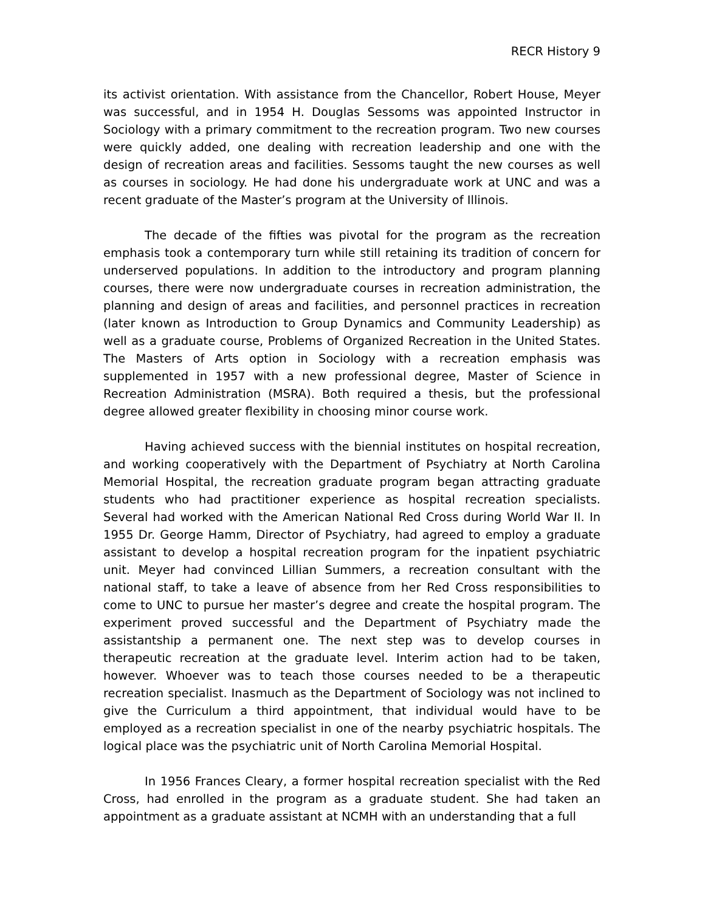RECR History 9
its activist orientation. With assistance from the Chancellor, Robert House, Meyer was successful, and in 1954 H. Douglas Sessoms was appointed Instructor in Sociology with a primary commitment to the recreation program. Two new courses were quickly added, one dealing with recreation leadership and one with the design of recreation areas and facilities. Sessoms taught the new courses as well as courses in sociology. He had done his undergraduate work at UNC and was a recent graduate of the Master’s program at the University of Illinois.
The decade of the fifties was pivotal for the program as the recreation emphasis took a contemporary turn while still retaining its tradition of concern for underserved populations. In addition to the introductory and program planning courses, there were now undergraduate courses in recreation administration, the planning and design of areas and facilities, and personnel practices in recreation (later known as Introduction to Group Dynamics and Community Leadership) as well as a graduate course, Problems of Organized Recreation in the United States. The Masters of Arts option in Sociology with a recreation emphasis was supplemented in 1957 with a new professional degree, Master of Science in Recreation Administration (MSRA). Both required a thesis, but the professional degree allowed greater flexibility in choosing minor course work.
Having achieved success with the biennial institutes on hospital recreation, and working cooperatively with the Department of Psychiatry at North Carolina Memorial Hospital, the recreation graduate program began attracting graduate students who had practitioner experience as hospital recreation specialists. Several had worked with the American National Red Cross during World War II. In 1955 Dr. George Hamm, Director of Psychiatry, had agreed to employ a graduate assistant to develop a hospital recreation program for the inpatient psychiatric unit. Meyer had convinced Lillian Summers, a recreation consultant with the national staff, to take a leave of absence from her Red Cross responsibilities to come to UNC to pursue her master’s degree and create the hospital program. The experiment proved successful and the Department of Psychiatry made the assistantship a permanent one. The next step was to develop courses in therapeutic recreation at the graduate level. Interim action had to be taken, however. Whoever was to teach those courses needed to be a therapeutic recreation specialist. Inasmuch as the Department of Sociology was not inclined to give the Curriculum a third appointment, that individual would have to be employed as a recreation specialist in one of the nearby psychiatric hospitals. The logical place was the psychiatric unit of North Carolina Memorial Hospital.
In 1956 Frances Cleary, a former hospital recreation specialist with the Red Cross, had enrolled in the program as a graduate student. She had taken an appointment as a graduate assistant at NCMH with an understanding that a full